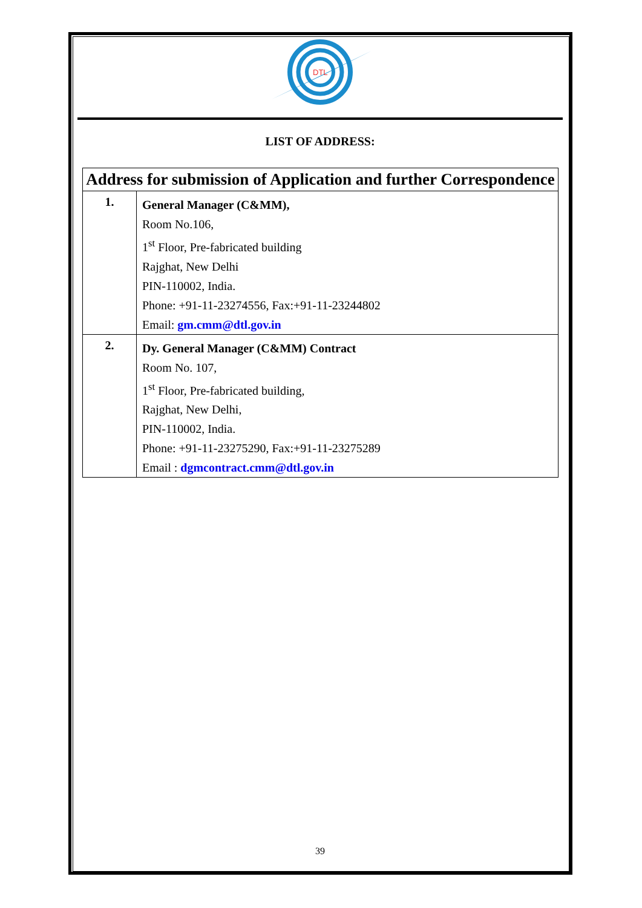DTL
LIST OF ADDRESS:
| Address for submission of Application and further Correspondence | |
| --- | --- |
| 1. | General Manager (C&MM), Room No.106, 1<sup>st</sup> Floor, Pre-fabricated building Rajghat, New Delhi PIN-110002, India. Phone: +91-11-23274556, Fax:+91-11-23244802 Email: gm.cmm@dtl.gov.in |
| 2. | Dy. General Manager (C&MM) Contract Room No. 107, 1<sup>st</sup> Floor, Pre-fabricated building, Rajghat, New Delhi, PIN-110002, India. Phone: +91-11-23275290, Fax:+91-11-23275289 Email : dgmcontract.cmm@dtl.gov.in |
39